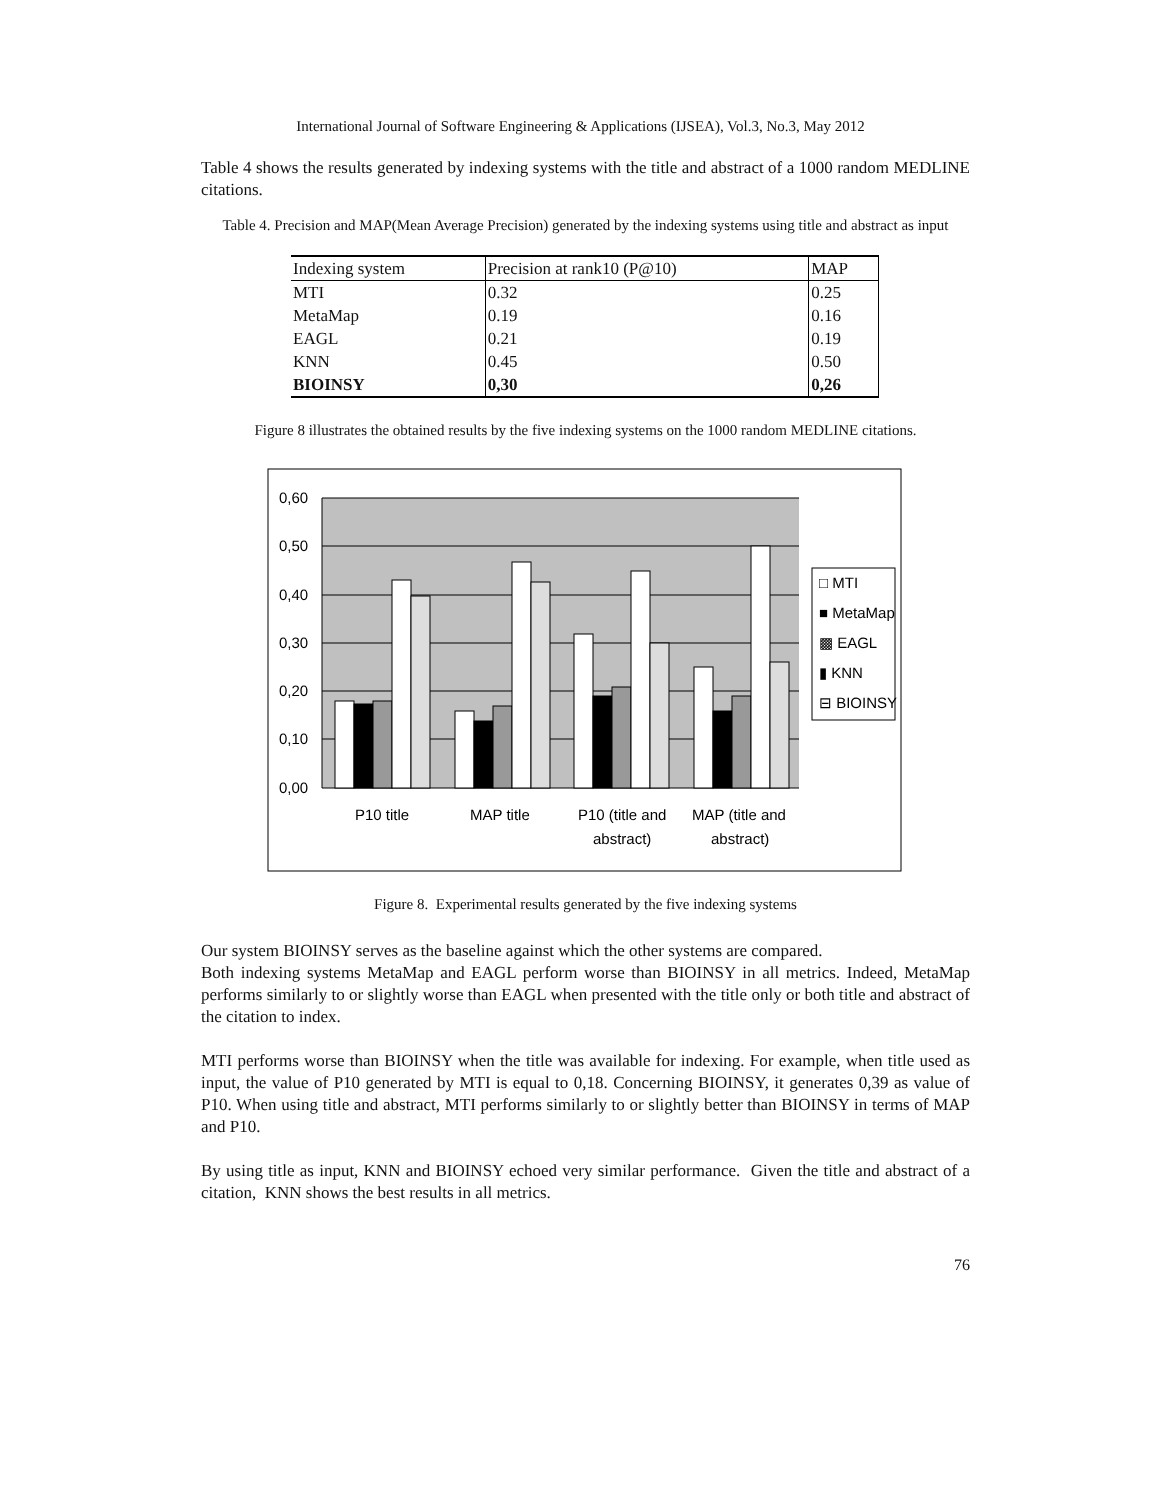International Journal of Software Engineering & Applications (IJSEA), Vol.3, No.3, May 2012
Table 4 shows the results generated by indexing systems with the title and abstract of a 1000 random MEDLINE citations.
Table 4. Precision and MAP(Mean Average Precision) generated by the indexing systems using title and abstract as input
| Indexing system | Precision at rank10 (P@10) | MAP |
| --- | --- | --- |
| MTI | 0.32 | 0.25 |
| MetaMap | 0.19 | 0.16 |
| EAGL | 0.21 | 0.19 |
| KNN | 0.45 | 0.50 |
| BIOINSY | 0,30 | 0,26 |
Figure 8 illustrates the obtained results by the five indexing systems on the 1000 random MEDLINE citations.
0,60
0,50
0,40
0,30
0,20
0,10
0,00
P10 title
MAP title
P10 (title and
abstract)
MAP (title and
abstract)
□ MTI
■ MetaMap
▩ EAGL
▮ KNN
⊟ BIOINSY
Figure 8. Experimental results generated by the five indexing systems
Our system BIOINSY serves as the baseline against which the other systems are compared.
Both indexing systems MetaMap and EAGL perform worse than BIOINSY in all metrics. Indeed, MetaMap performs similarly to or slightly worse than EAGL when presented with the title only or both title and abstract of the citation to index.
MTI performs worse than BIOINSY when the title was available for indexing. For example, when title used as input, the value of P10 generated by MTI is equal to 0,18. Concerning BIOINSY, it generates 0,39 as value of P10. When using title and abstract, MTI performs similarly to or slightly better than BIOINSY in terms of MAP and P10.
By using title as input, KNN and BIOINSY echoed very similar performance. Given the title and abstract of a citation, KNN shows the best results in all metrics.
76